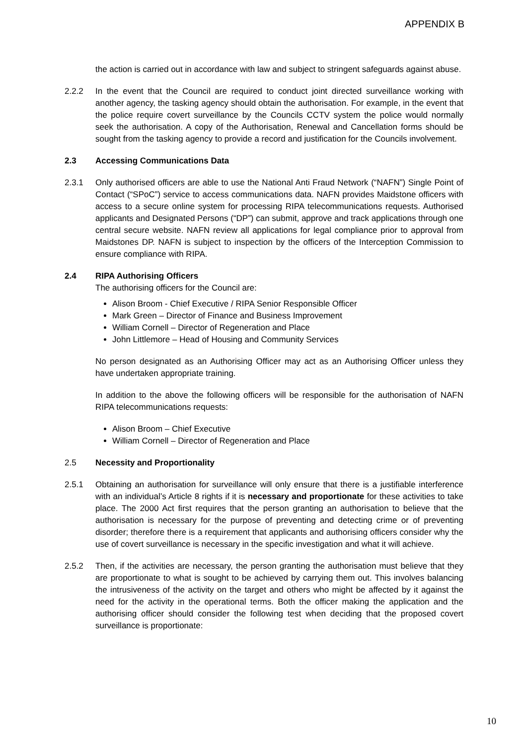APPENDIX B
the action is carried out in accordance with law and subject to stringent safeguards against abuse.
2.2.2 In the event that the Council are required to conduct joint directed surveillance working with another agency, the tasking agency should obtain the authorisation. For example, in the event that the police require covert surveillance by the Councils CCTV system the police would normally seek the authorisation. A copy of the Authorisation, Renewal and Cancellation forms should be sought from the tasking agency to provide a record and justification for the Councils involvement.
2.3 Accessing Communications Data
2.3.1 Only authorised officers are able to use the National Anti Fraud Network (“NAFN”) Single Point of Contact (“SPoC”) service to access communications data. NAFN provides Maidstone officers with access to a secure online system for processing RIPA telecommunications requests. Authorised applicants and Designated Persons (“DP”) can submit, approve and track applications through one central secure website. NAFN review all applications for legal compliance prior to approval from Maidstones DP. NAFN is subject to inspection by the officers of the Interception Commission to ensure compliance with RIPA.
2.4 RIPA Authorising Officers
The authorising officers for the Council are:
Alison Broom - Chief Executive / RIPA Senior Responsible Officer
Mark Green – Director of Finance and Business Improvement
William Cornell – Director of Regeneration and Place
John Littlemore – Head of Housing and Community Services
No person designated as an Authorising Officer may act as an Authorising Officer unless they have undertaken appropriate training.
In addition to the above the following officers will be responsible for the authorisation of NAFN RIPA telecommunications requests:
Alison Broom – Chief Executive
William Cornell – Director of Regeneration and Place
2.5 Necessity and Proportionality
2.5.1 Obtaining an authorisation for surveillance will only ensure that there is a justifiable interference with an individual’s Article 8 rights if it is necessary and proportionate for these activities to take place. The 2000 Act first requires that the person granting an authorisation to believe that the authorisation is necessary for the purpose of preventing and detecting crime or of preventing disorder; therefore there is a requirement that applicants and authorising officers consider why the use of covert surveillance is necessary in the specific investigation and what it will achieve.
2.5.2 Then, if the activities are necessary, the person granting the authorisation must believe that they are proportionate to what is sought to be achieved by carrying them out. This involves balancing the intrusiveness of the activity on the target and others who might be affected by it against the need for the activity in the operational terms. Both the officer making the application and the authorising officer should consider the following test when deciding that the proposed covert surveillance is proportionate:
10